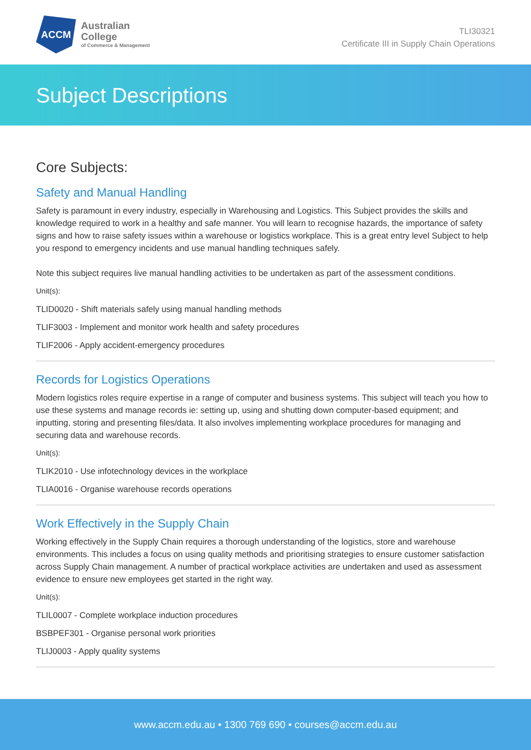ACCM
Australian
College
of Commerce & Management
TLI30321
Certificate III in Supply Chain Operations
Subject Descriptions
Core Subjects:
Safety and Manual Handling
Safety is paramount in every industry, especially in Warehousing and Logistics. This Subject provides the skills and knowledge required to work in a healthy and safe manner. You will learn to recognise hazards, the importance of safety signs and how to raise safety issues within a warehouse or logistics workplace. This is a great entry level Subject to help you respond to emergency incidents and use manual handling techniques safely.
Note this subject requires live manual handling activities to be undertaken as part of the assessment conditions.
Unit(s):
TLID0020 - Shift materials safely using manual handling methods
TLIF3003 - Implement and monitor work health and safety procedures
TLIF2006 - Apply accident-emergency procedures
Records for Logistics Operations
Modern logistics roles require expertise in a range of computer and business systems. This subject will teach you how to use these systems and manage records ie: setting up, using and shutting down computer-based equipment; and inputting, storing and presenting files/data. It also involves implementing workplace procedures for managing and securing data and warehouse records.
Unit(s):
TLIK2010 - Use infotechnology devices in the workplace
TLIA0016 - Organise warehouse records operations
Work Effectively in the Supply Chain
Working effectively in the Supply Chain requires a thorough understanding of the logistics, store and warehouse environments. This includes a focus on using quality methods and prioritising strategies to ensure customer satisfaction across Supply Chain management. A number of practical workplace activities are undertaken and used as assessment evidence to ensure new employees get started in the right way.
Unit(s):
TLIL0007 - Complete workplace induction procedures
BSBPEF301 - Organise personal work priorities
TLIJ0003 - Apply quality systems
www.accm.edu.au • 1300 769 690 • courses@accm.edu.au